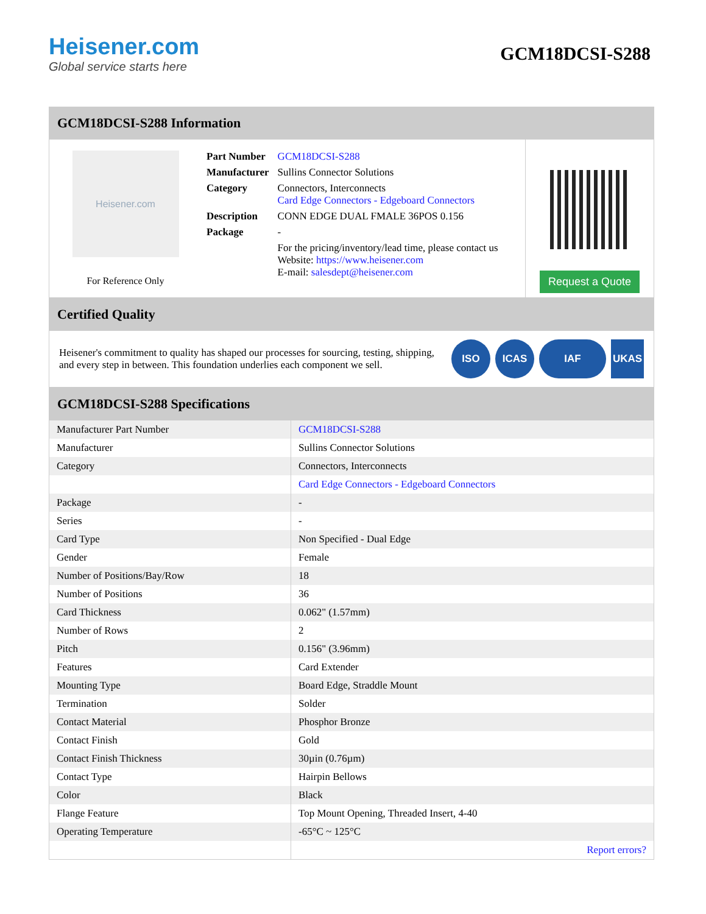Heisener.com
Global service starts here
GCM18DCSI-S288
GCM18DCSI-S288 Information
Heisener.com
For Reference Only
| Part Number | GCM18DCSI-S288 |
| Manufacturer | Sullins Connector Solutions |
| Category | Connectors, Interconnects Card Edge Connectors - Edgeboard Connectors |
| Description | CONN EDGE DUAL FMALE 36POS 0.156 |
| Package | - |
| | For the pricing/inventory/lead time, please contact us Website: https://www.heisener.com E-mail: salesdept@heisener.com |
Request a Quote
Certified Quality
Heisener's commitment to quality has shaped our processes for sourcing, testing, shipping, and every step in between. This foundation underlies each component we sell.
ISO ICAS IAF UKAS
GCM18DCSI-S288 Specifications
| Manufacturer Part Number | GCM18DCSI-S288 |
| Manufacturer | Sullins Connector Solutions |
| Category | Connectors, Interconnects |
| | Card Edge Connectors - Edgeboard Connectors |
| Package | - |
| Series | - |
| Card Type | Non Specified - Dual Edge |
| Gender | Female |
| Number of Positions/Bay/Row | 18 |
| Number of Positions | 36 |
| Card Thickness | 0.062" (1.57mm) |
| Number of Rows | 2 |
| Pitch | 0.156" (3.96mm) |
| Features | Card Extender |
| Mounting Type | Board Edge, Straddle Mount |
| Termination | Solder |
| Contact Material | Phosphor Bronze |
| Contact Finish | Gold |
| Contact Finish Thickness | 30µin (0.76µm) |
| Contact Type | Hairpin Bellows |
| Color | Black |
| Flange Feature | Top Mount Opening, Threaded Insert, 4-40 |
| Operating Temperature | -65°C ~ 125°C |
| | Report errors? |